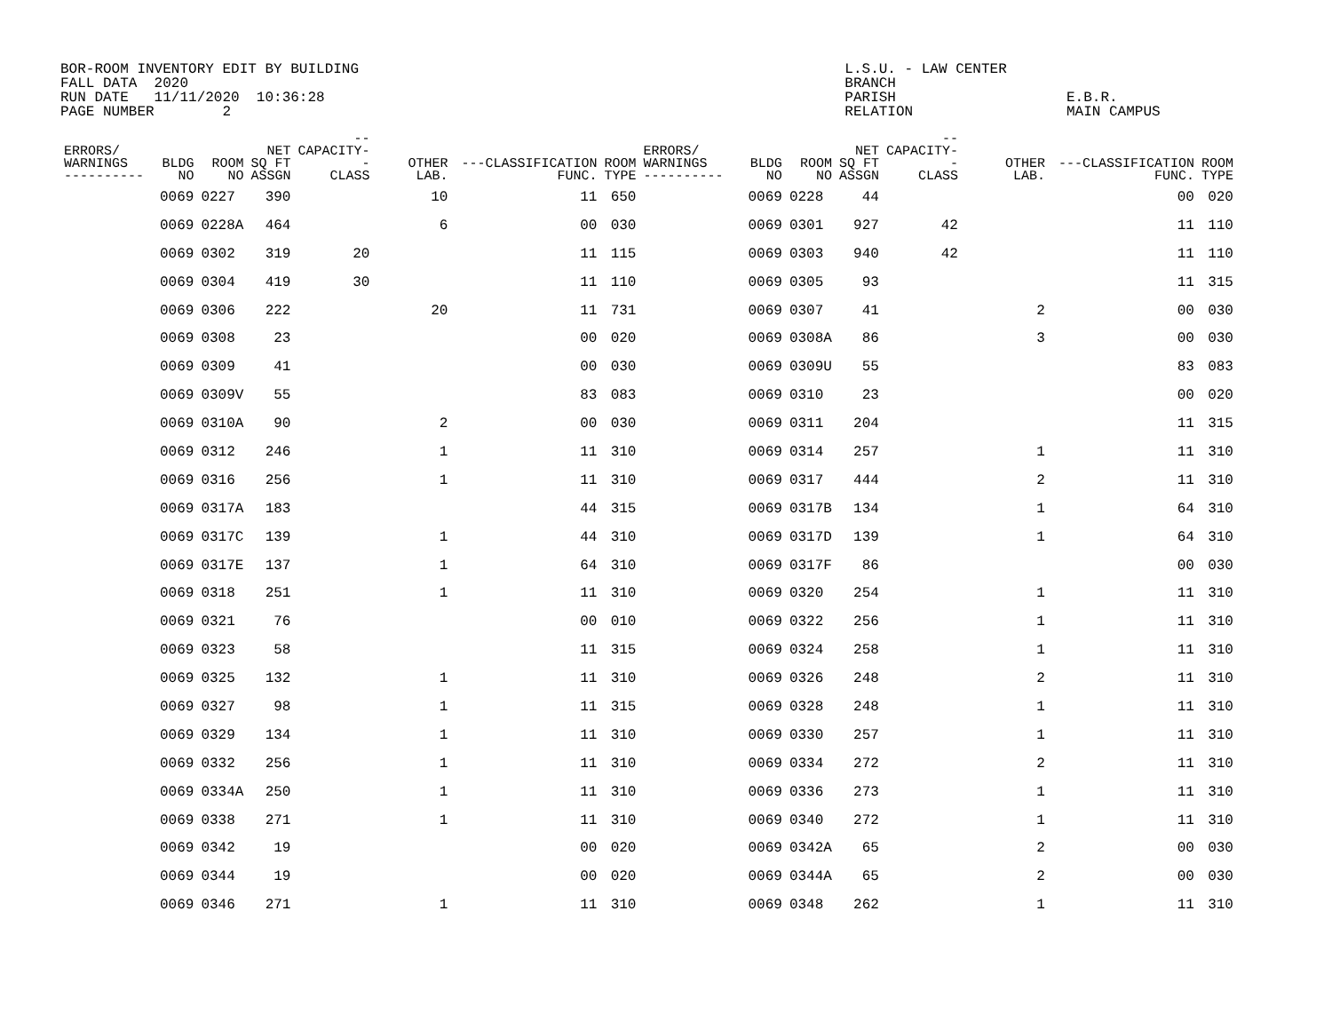BOR-ROOM INVENTORY EDIT BY BUILDING                                                         L.S.U. - LAW CENTER
FALL DATA  2020                                                                             BRANCH
RUN DATE   11/11/2020  10:36:28                                                             PARISH                    E.B.R.
PAGE NUMBER        2                                                                        RELATION                  MAIN CAMPUS
| ERRORS/ WARNINGS ---------- | BLDG NO | ROOM NO | NET SQ FT ASSGN | --CAPACITY-- CLASS | OTHER LAB. | ---CLASSIFICATION FUNC. | ROOM TYPE | ERRORS/ WARNINGS ---------- | BLDG NO | ROOM NO | NET SQ FT ASSGN | --CAPACITY-- CLASS | OTHER LAB. | ---CLASSIFICATION FUNC. | ROOM TYPE |
| --- | --- | --- | --- | --- | --- | --- | --- | --- | --- | --- | --- | --- | --- | --- | --- |
| | 0069 | 0227 | 390 | | 10 | 11 | 650 | | 0069 | 0228 | 44 | | | 00 | 020 |
| | 0069 | 0228A | 464 | | 6 | 00 | 030 | | 0069 | 0301 | 927 | 42 | | 11 | 110 |
| | 0069 | 0302 | 319 | 20 | | 11 | 115 | | 0069 | 0303 | 940 | 42 | | 11 | 110 |
| | 0069 | 0304 | 419 | 30 | | 11 | 110 | | 0069 | 0305 | 93 | | | 11 | 315 |
| | 0069 | 0306 | 222 | | 20 | 11 | 731 | | 0069 | 0307 | 41 | | 2 | 00 | 030 |
| | 0069 | 0308 | 23 | | | 00 | 020 | | 0069 | 0308A | 86 | | 3 | 00 | 030 |
| | 0069 | 0309 | 41 | | | 00 | 030 | | 0069 | 0309U | 55 | | | 83 | 083 |
| | 0069 | 0309V | 55 | | | 83 | 083 | | 0069 | 0310 | 23 | | | 00 | 020 |
| | 0069 | 0310A | 90 | | 2 | 00 | 030 | | 0069 | 0311 | 204 | | | 11 | 315 |
| | 0069 | 0312 | 246 | | 1 | 11 | 310 | | 0069 | 0314 | 257 | | 1 | 11 | 310 |
| | 0069 | 0316 | 256 | | 1 | 11 | 310 | | 0069 | 0317 | 444 | | 2 | 11 | 310 |
| | 0069 | 0317A | 183 | | | 44 | 315 | | 0069 | 0317B | 134 | | 1 | 64 | 310 |
| | 0069 | 0317C | 139 | | 1 | 44 | 310 | | 0069 | 0317D | 139 | | 1 | 64 | 310 |
| | 0069 | 0317E | 137 | | 1 | 64 | 310 | | 0069 | 0317F | 86 | | | 00 | 030 |
| | 0069 | 0318 | 251 | | 1 | 11 | 310 | | 0069 | 0320 | 254 | | 1 | 11 | 310 |
| | 0069 | 0321 | 76 | | | 00 | 010 | | 0069 | 0322 | 256 | | 1 | 11 | 310 |
| | 0069 | 0323 | 58 | | | 11 | 315 | | 0069 | 0324 | 258 | | 1 | 11 | 310 |
| | 0069 | 0325 | 132 | | 1 | 11 | 310 | | 0069 | 0326 | 248 | | 2 | 11 | 310 |
| | 0069 | 0327 | 98 | | 1 | 11 | 315 | | 0069 | 0328 | 248 | | 1 | 11 | 310 |
| | 0069 | 0329 | 134 | | 1 | 11 | 310 | | 0069 | 0330 | 257 | | 1 | 11 | 310 |
| | 0069 | 0332 | 256 | | 1 | 11 | 310 | | 0069 | 0334 | 272 | | 2 | 11 | 310 |
| | 0069 | 0334A | 250 | | 1 | 11 | 310 | | 0069 | 0336 | 273 | | 1 | 11 | 310 |
| | 0069 | 0338 | 271 | | 1 | 11 | 310 | | 0069 | 0340 | 272 | | 1 | 11 | 310 |
| | 0069 | 0342 | 19 | | | 00 | 020 | | 0069 | 0342A | 65 | | 2 | 00 | 030 |
| | 0069 | 0344 | 19 | | | 00 | 020 | | 0069 | 0344A | 65 | | 2 | 00 | 030 |
| | 0069 | 0346 | 271 | | 1 | 11 | 310 | | 0069 | 0348 | 262 | | 1 | 11 | 310 |